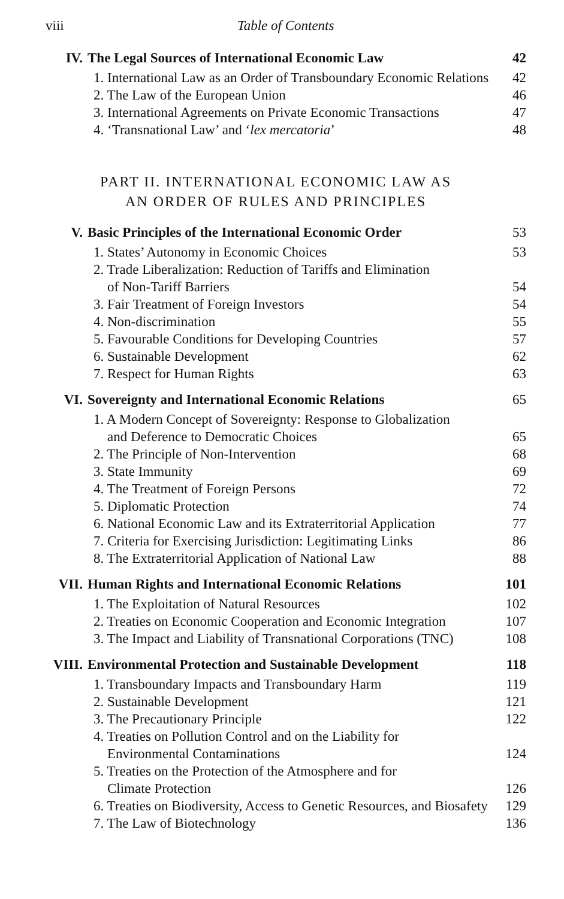viii Table of Contents
| IV. | The Legal Sources of International Economic Law | 42 |
| | 1. International Law as an Order of Transboundary Economic Relations | 42 |
| | 2. The Law of the European Union | 46 |
| | 3. International Agreements on Private Economic Transactions | 47 |
| | 4. ‘Transnational Law’ and ‘ lex mercatoria ’ | 48 |
PART II. INTERNATIONAL ECONOMIC LAW AS
AN ORDER OF RULES AND PRINCIPLES
| V. | Basic Principles of the International Economic Order | 53 |
| | 1. States’ Autonomy in Economic Choices | 53 |
| | 2. Trade Liberalization: Reduction of Tariffs and Elimination of Non-Tariff Barriers | 54 |
| | 3. Fair Treatment of Foreign Investors | 54 |
| | 4. Non-discrimination | 55 |
| | 5. Favourable Conditions for Developing Countries | 57 |
| | 6. Sustainable Development | 62 |
| | 7. Respect for Human Rights | 63 |
| VI. | Sovereignty and International Economic Relations | 65 |
| | 1. A Modern Concept of Sovereignty: Response to Globalization and Deference to Democratic Choices | 65 |
| | 2. The Principle of Non-Intervention | 68 |
| | 3. State Immunity | 69 |
| | 4. The Treatment of Foreign Persons | 72 |
| | 5. Diplomatic Protection | 74 |
| | 6. National Economic Law and its Extraterritorial Application | 77 |
| | 7. Criteria for Exercising Jurisdiction: Legitimating Links | 86 |
| | 8. The Extraterritorial Application of National Law | 88 |
| VII. | Human Rights and International Economic Relations | 101 |
| | 1. The Exploitation of Natural Resources | 102 |
| | 2. Treaties on Economic Cooperation and Economic Integration | 107 |
| | 3. The Impact and Liability of Transnational Corporations (TNC) | 108 |
| VIII. | Environmental Protection and Sustainable Development | 118 |
| | 1. Transboundary Impacts and Transboundary Harm | 119 |
| | 2. Sustainable Development | 121 |
| | 3. The Precautionary Principle | 122 |
| | 4. Treaties on Pollution Control and on the Liability for Environmental Contaminations | 124 |
| | 5. Treaties on the Protection of the Atmosphere and for Climate Protection | 126 |
| | 6. Treaties on Biodiversity, Access to Genetic Resources, and Biosafety | 129 |
| | 7. The Law of Biotechnology | 136 |